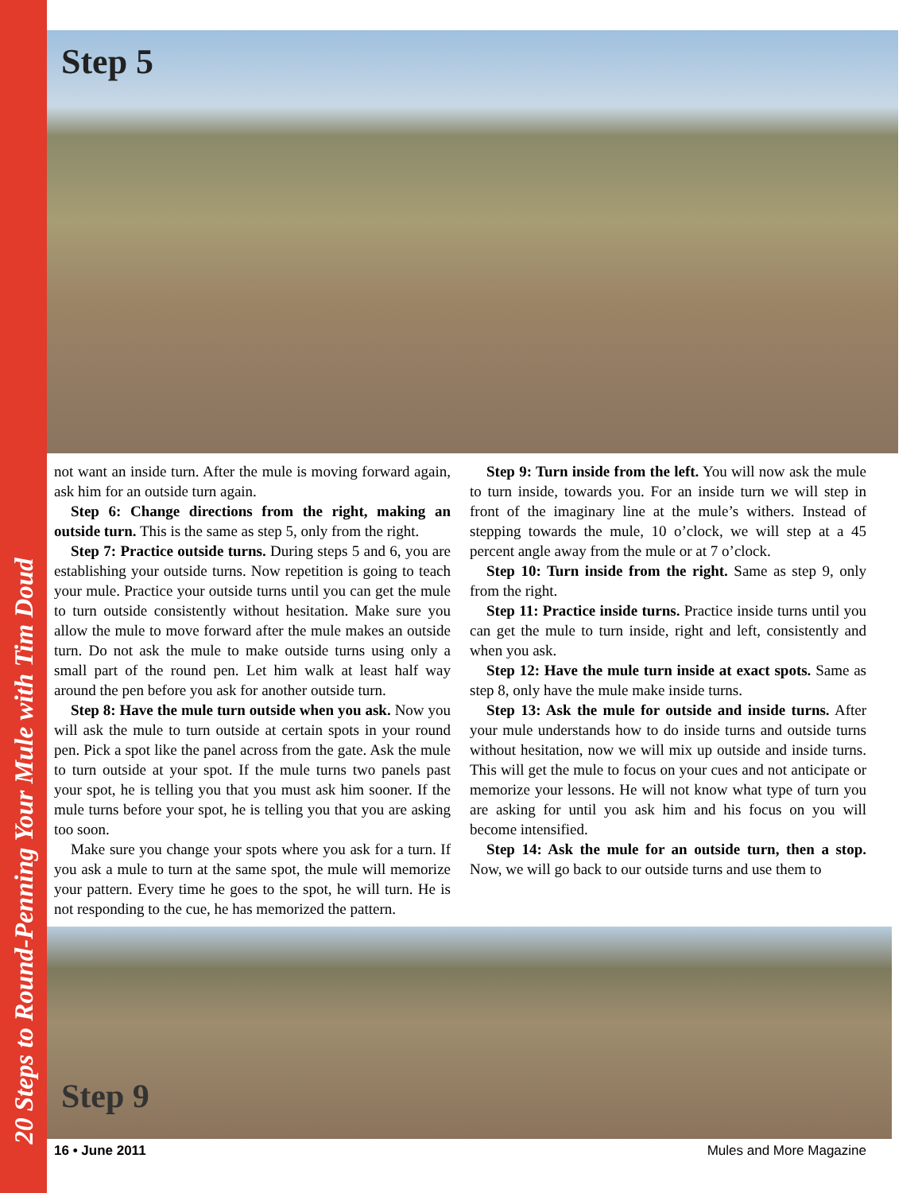20 Steps to Round-Penning Your Mule with Tim Doud
Step 5
not want an inside turn. After the mule is moving forward again, ask him for an outside turn again.
Step 6: Change directions from the right, making an outside turn. This is the same as step 5, only from the right.
Step 7: Practice outside turns. During steps 5 and 6, you are establishing your outside turns. Now repetition is going to teach your mule. Practice your outside turns until you can get the mule to turn outside consistently without hesitation. Make sure you allow the mule to move forward after the mule makes an outside turn. Do not ask the mule to make outside turns using only a small part of the round pen. Let him walk at least half way around the pen before you ask for another outside turn.
Step 8: Have the mule turn outside when you ask. Now you will ask the mule to turn outside at certain spots in your round pen. Pick a spot like the panel across from the gate. Ask the mule to turn outside at your spot. If the mule turns two panels past your spot, he is telling you that you must ask him sooner. If the mule turns before your spot, he is telling you that you are asking too soon.
Make sure you change your spots where you ask for a turn. If you ask a mule to turn at the same spot, the mule will memorize your pattern. Every time he goes to the spot, he will turn. He is not responding to the cue, he has memorized the pattern.
Step 9: Turn inside from the left. You will now ask the mule to turn inside, towards you. For an inside turn we will step in front of the imaginary line at the mule’s withers. Instead of stepping towards the mule, 10 o’clock, we will step at a 45 percent angle away from the mule or at 7 o’clock.
Step 10: Turn inside from the right. Same as step 9, only from the right.
Step 11: Practice inside turns. Practice inside turns until you can get the mule to turn inside, right and left, consistently and when you ask.
Step 12: Have the mule turn inside at exact spots. Same as step 8, only have the mule make inside turns.
Step 13: Ask the mule for outside and inside turns. After your mule understands how to do inside turns and outside turns without hesitation, now we will mix up outside and inside turns. This will get the mule to focus on your cues and not anticipate or memorize your lessons. He will not know what type of turn you are asking for until you ask him and his focus on you will become intensified.
Step 14: Ask the mule for an outside turn, then a stop. Now, we will go back to our outside turns and use them to
Step 9
16 • June 2011 Mules and More Magazine